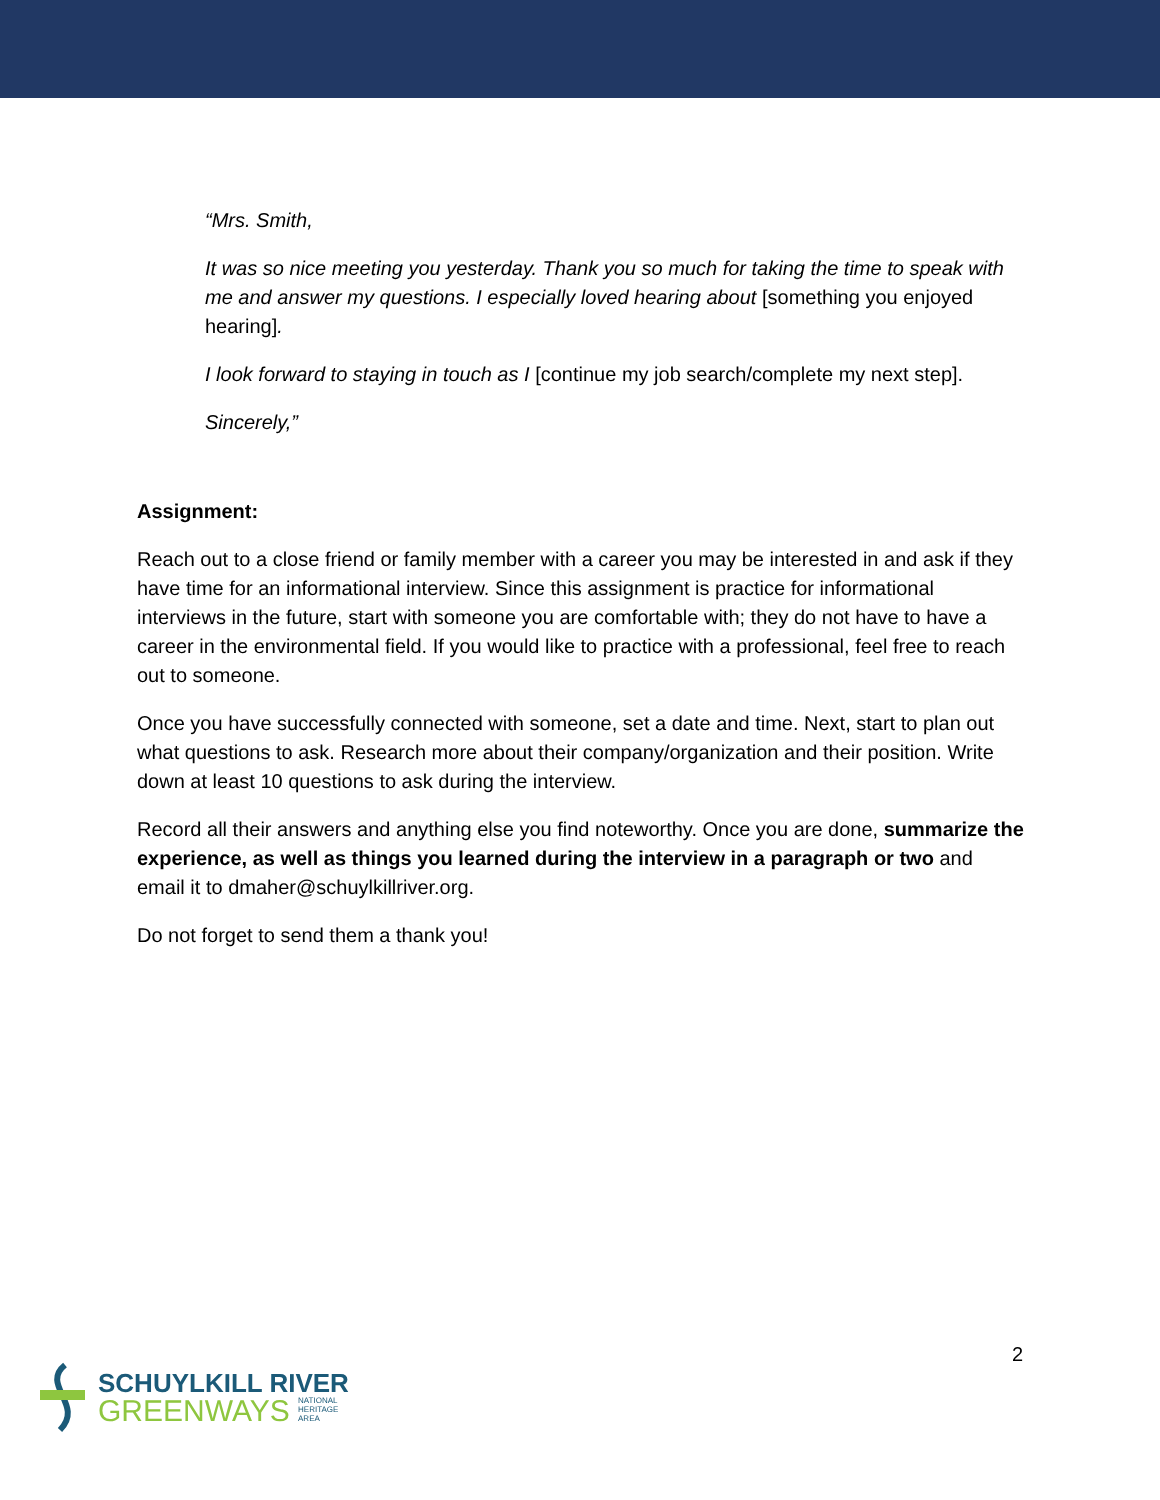“Mrs. Smith,
It was so nice meeting you yesterday. Thank you so much for taking the time to speak with me and answer my questions. I especially loved hearing about [something you enjoyed hearing].
I look forward to staying in touch as I [continue my job search/complete my next step].
Sincerely,”
Assignment:
Reach out to a close friend or family member with a career you may be interested in and ask if they have time for an informational interview. Since this assignment is practice for informational interviews in the future, start with someone you are comfortable with; they do not have to have a career in the environmental field. If you would like to practice with a professional, feel free to reach out to someone.
Once you have successfully connected with someone, set a date and time. Next, start to plan out what questions to ask. Research more about their company/organization and their position. Write down at least 10 questions to ask during the interview.
Record all their answers and anything else you find noteworthy. Once you are done, summarize the experience, as well as things you learned during the interview in a paragraph or two and email it to dmaher@schuylkillriver.org.
Do not forget to send them a thank you!
2
SCHUYLKILL RIVER
GREENWAYS NATIONAL
HERITAGE
AREA